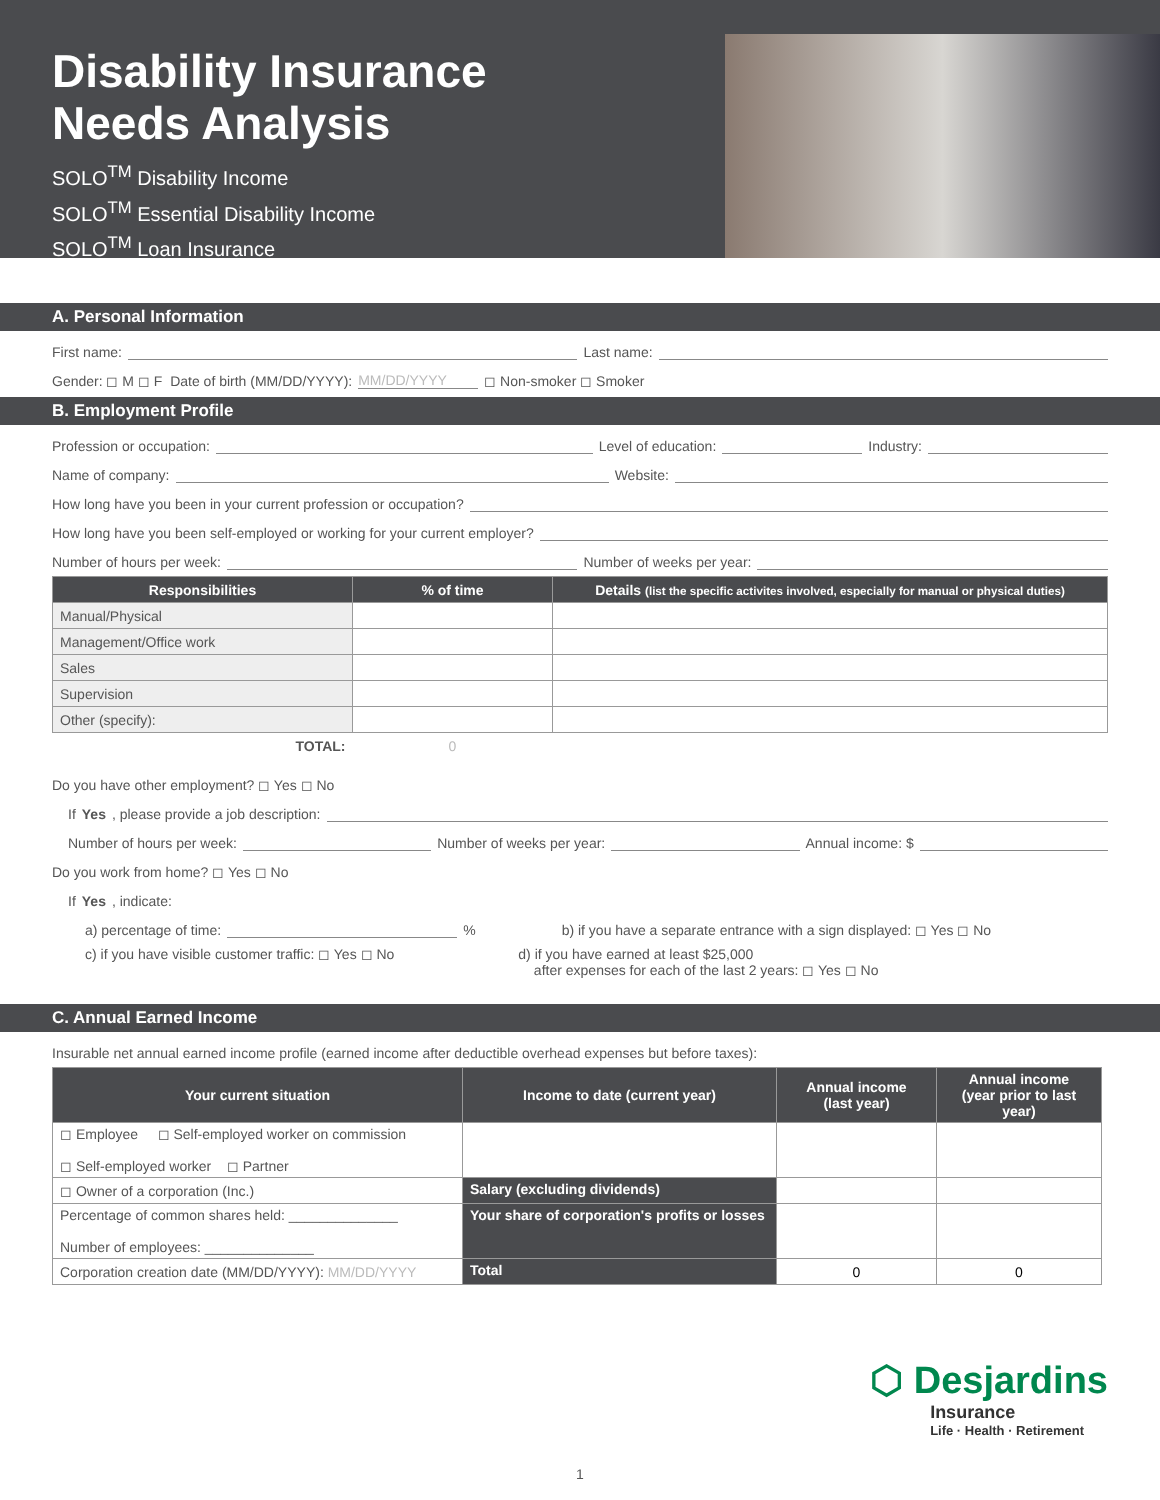Disability Insurance
Needs Analysis
SOLO<sup>TM</sup> Disability Income
SOLO<sup>TM</sup> Essential Disability Income
SOLO<sup>TM</sup> Loan Insurance
A. Personal Information
First name: Last name:
Gender: ◻ M ◻ F Date of birth (MM/DD/YYYY): MM/DD/YYYY ◻ Non-smoker ◻ Smoker
B. Employment Profile
Profession or occupation: Level of education: Industry:
Name of company: Website:
How long have you been in your current profession or occupation?
How long have you been self-employed or working for your current employer?
Number of hours per week: Number of weeks per year:
| Responsibilities | % of time | Details (list the specific activites involved, especially for manual or physical duties) |
| --- | --- | --- |
| Manual/Physical | | |
| Management/Office work | | |
| Sales | | |
| Supervision | | |
| Other (specify): | | |
| TOTAL: | 0 | |
Do you have other employment? ◻ Yes ◻ No
If Yes, please provide a job description:
Number of hours per week: Number of weeks per year: Annual income: $
Do you work from home? ◻ Yes ◻ No
If Yes, indicate:
a) percentage of time: % b) if you have a separate entrance with a sign displayed: ◻ Yes ◻ No
c) if you have visible customer traffic: ◻ Yes ◻ No d) if you have earned at least $25,000
after expenses for each of the last 2 years: ◻ Yes ◻ No
C. Annual Earned Income
Insurable net annual earned income profile (earned income after deductible overhead expenses but before taxes):
| Your current situation | Income to date (current year) | Annual income (last year) | Annual income (year prior to last year) |
| --- | --- | --- | --- |
| ◻ Employee ◻ Self-employed worker on commission ◻ Self-employed worker ◻ Partner | | | |
| ◻ Owner of a corporation (Inc.) | Salary (excluding dividends) | | |
| Percentage of common shares held: ______________ Number of employees: ______________ | Your share of corporation's profits or losses | | |
| Corporation creation date (MM/DD/YYYY): MM/DD/YYYY | Total | 0 | 0 |
⬡ Desjardins
Insurance
Life · Health · Retirement
1